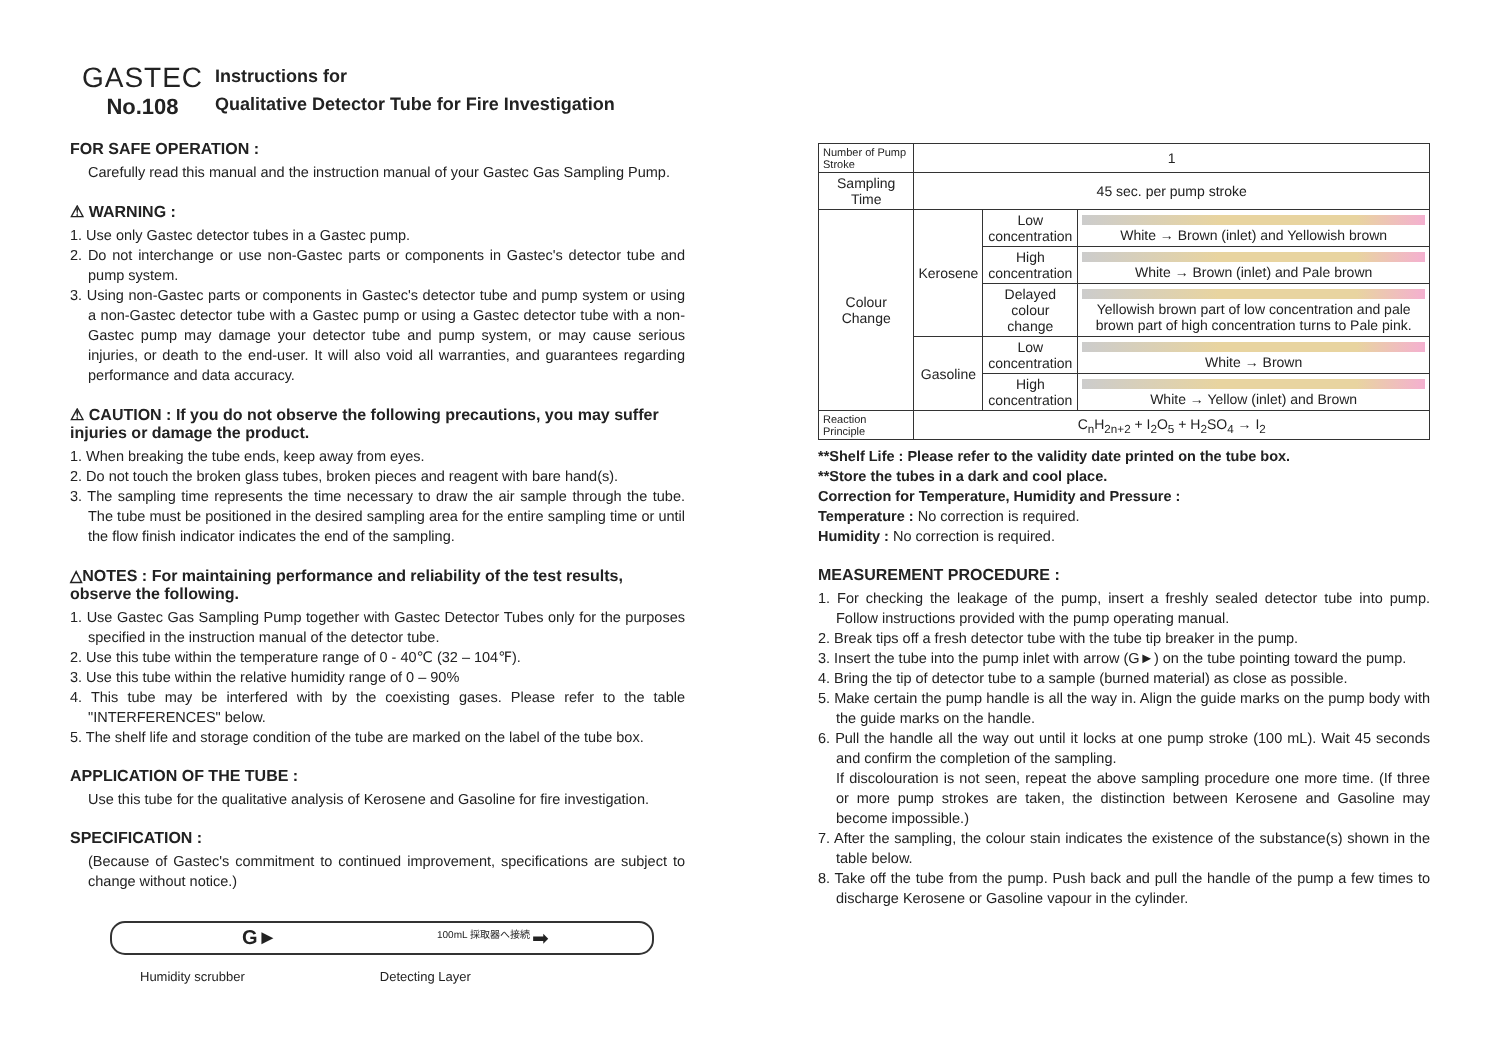GASTEC
No.108
Instructions for
Qualitative Detector Tube for Fire Investigation
FOR SAFE OPERATION :
Carefully read this manual and the instruction manual of your Gastec Gas Sampling Pump.
⚠ WARNING :
1. Use only Gastec detector tubes in a Gastec pump.
2. Do not interchange or use non-Gastec parts or components in Gastec's detector tube and pump system.
3. Using non-Gastec parts or components in Gastec's detector tube and pump system or using a non-Gastec detector tube with a Gastec pump or using a Gastec detector tube with a non-Gastec pump may damage your detector tube and pump system, or may cause serious injuries, or death to the end-user. It will also void all warranties, and guarantees regarding performance and data accuracy.
⚠ CAUTION : If you do not observe the following precautions, you may suffer injuries or damage the product.
1. When breaking the tube ends, keep away from eyes.
2. Do not touch the broken glass tubes, broken pieces and reagent with bare hand(s).
3. The sampling time represents the time necessary to draw the air sample through the tube. The tube must be positioned in the desired sampling area for the entire sampling time or until the flow finish indicator indicates the end of the sampling.
△NOTES : For maintaining performance and reliability of the test results, observe the following.
1. Use Gastec Gas Sampling Pump together with Gastec Detector Tubes only for the purposes specified in the instruction manual of the detector tube.
2. Use this tube within the temperature range of 0 - 40℃ (32 – 104℉).
3. Use this tube within the relative humidity range of 0 – 90%
4. This tube may be interfered with by the coexisting gases. Please refer to the table "INTERFERENCES" below.
5. The shelf life and storage condition of the tube are marked on the label of the tube box.
APPLICATION OF THE TUBE :
Use this tube for the qualitative analysis of Kerosene and Gasoline for fire investigation.
SPECIFICATION :
(Because of Gastec's commitment to continued improvement, specifications are subject to change without notice.)
G► 100mL 採取器へ接続 ➡
Humidity scrubber Detecting Layer
| Number of Pump Stroke | 1 | | |
| Sampling Time | 45 sec. per pump stroke | | |
| Colour Change | Kerosene | Low concentration | White → Brown (inlet) and Yellowish brown |
| | | High concentration | White → Brown (inlet) and Pale brown |
| | | Delayed colour change | Yellowish brown part of low concentration and pale brown part of high concentration turns to Pale pink. |
| | Gasoline | Low concentration | White → Brown |
| | | High concentration | White → Yellow (inlet) and Brown |
| Reaction Principle | C<sub>n</sub>H<sub>2n+2</sub> + I<sub>2</sub>O<sub>5</sub> + H<sub>2</sub>SO<sub>4</sub> → I<sub>2</sub> | | |
**Shelf Life : Please refer to the validity date printed on the tube box.
**Store the tubes in a dark and cool place.
Correction for Temperature, Humidity and Pressure :
Temperature : No correction is required.
Humidity : No correction is required.
MEASUREMENT PROCEDURE :
1. For checking the leakage of the pump, insert a freshly sealed detector tube into pump. Follow instructions provided with the pump operating manual.
2. Break tips off a fresh detector tube with the tube tip breaker in the pump.
3. Insert the tube into the pump inlet with arrow (G►) on the tube pointing toward the pump.
4. Bring the tip of detector tube to a sample (burned material) as close as possible.
5. Make certain the pump handle is all the way in. Align the guide marks on the pump body with the guide marks on the handle.
6. Pull the handle all the way out until it locks at one pump stroke (100 mL). Wait 45 seconds and confirm the completion of the sampling.
If discolouration is not seen, repeat the above sampling procedure one more time. (If three or more pump strokes are taken, the distinction between Kerosene and Gasoline may become impossible.)
7. After the sampling, the colour stain indicates the existence of the substance(s) shown in the table below.
8. Take off the tube from the pump. Push back and pull the handle of the pump a few times to discharge Kerosene or Gasoline vapour in the cylinder.